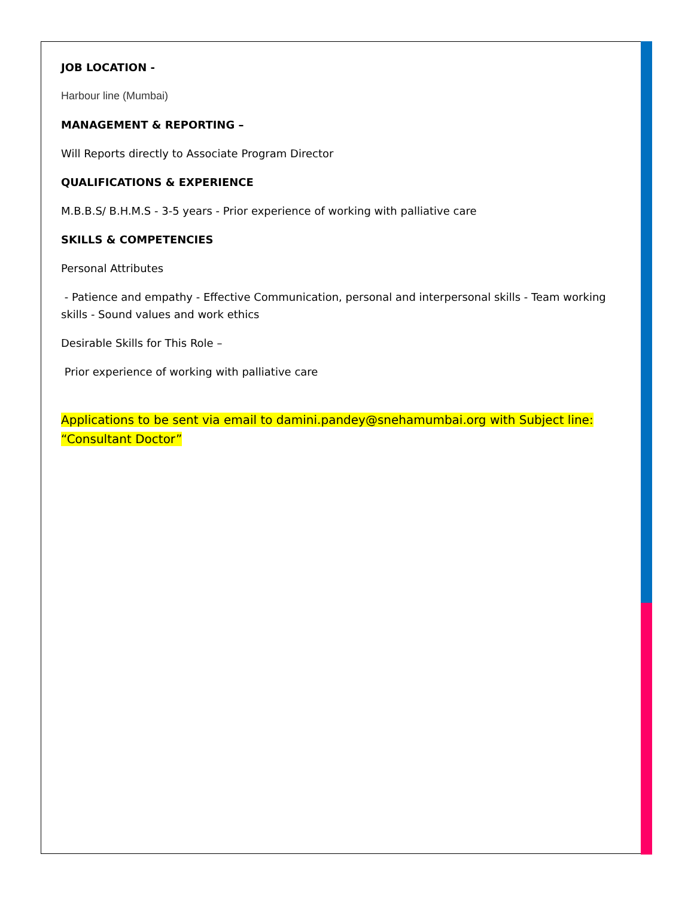JOB LOCATION -
Harbour line (Mumbai)
MANAGEMENT & REPORTING –
Will Reports directly to Associate Program Director
QUALIFICATIONS & EXPERIENCE
M.B.B.S/ B.H.M.S - 3-5 years - Prior experience of working with palliative care
SKILLS & COMPETENCIES
Personal Attributes
- Patience and empathy - Effective Communication, personal and interpersonal skills - Team working skills - Sound values and work ethics
Desirable Skills for This Role –
Prior experience of working with palliative care
Applications to be sent via email to damini.pandey@snehamumbai.org with Subject line: “Consultant Doctor”